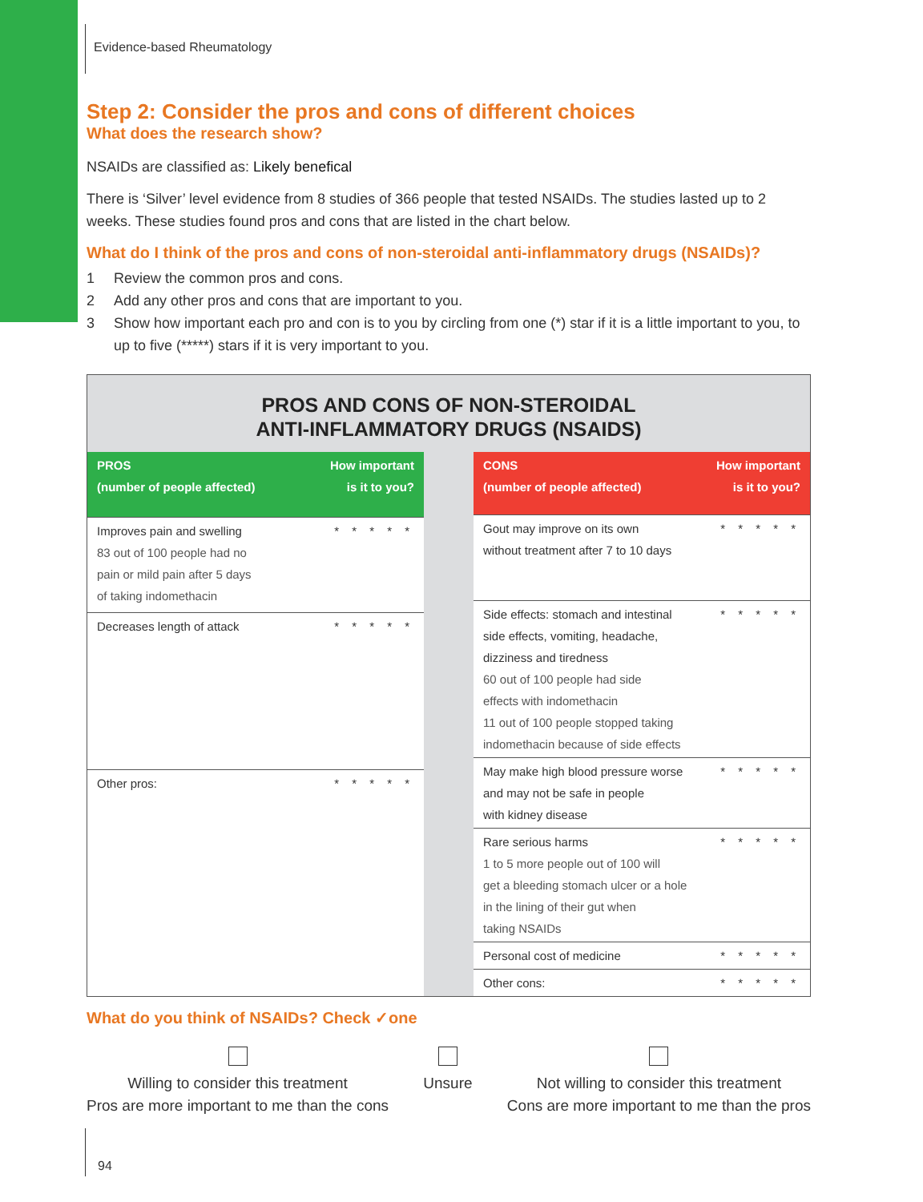Evidence-based Rheumatology
Step 2: Consider the pros and cons of different choices
What does the research show?
NSAIDs are classified as: Likely benefical
There is ‘Silver’ level evidence from 8 studies of 366 people that tested NSAIDs. The studies lasted up to 2 weeks. These studies found pros and cons that are listed in the chart below.
What do I think of the pros and cons of non-steroidal anti-inflammatory drugs (NSAIDs)?
1 Review the common pros and cons.
2 Add any other pros and cons that are important to you.
3 Show how important each pro and con is to you by circling from one (*) star if it is a little important to you, to up to five (*****) stars if it is very important to you.
PROS AND CONS OF NON-STEROIDAL
ANTI-INFLAMMATORY DRUGS (NSAIDS)
| PROS (number of people affected) | How important is it to you? |
| --- | --- |
| Improves pain and swelling 83 out of 100 people had no pain or mild pain after 5 days of taking indomethacin | * * * * * |
| Decreases length of attack | * * * * * |
| Other pros: | * * * * * |
| CONS (number of people affected) | How important is it to you? |
| --- | --- |
| Gout may improve on its own without treatment after 7 to 10 days | * * * * * |
| Side effects: stomach and intestinal side effects, vomiting, headache, dizziness and tiredness 60 out of 100 people had side effects with indomethacin 11 out of 100 people stopped taking indomethacin because of side effects | * * * * * |
| May make high blood pressure worse and may not be safe in people with kidney disease | * * * * * |
| Rare serious harms 1 to 5 more people out of 100 will get a bleeding stomach ulcer or a hole in the lining of their gut when taking NSAIDs | * * * * * |
| Personal cost of medicine | * * * * * |
| Other cons: | * * * * * |
What do you think of NSAIDs? Check ✓one
Willing to consider this treatment
Pros are more important to me than the cons
Unsure
Not willing to consider this treatment
Cons are more important to me than the pros
94